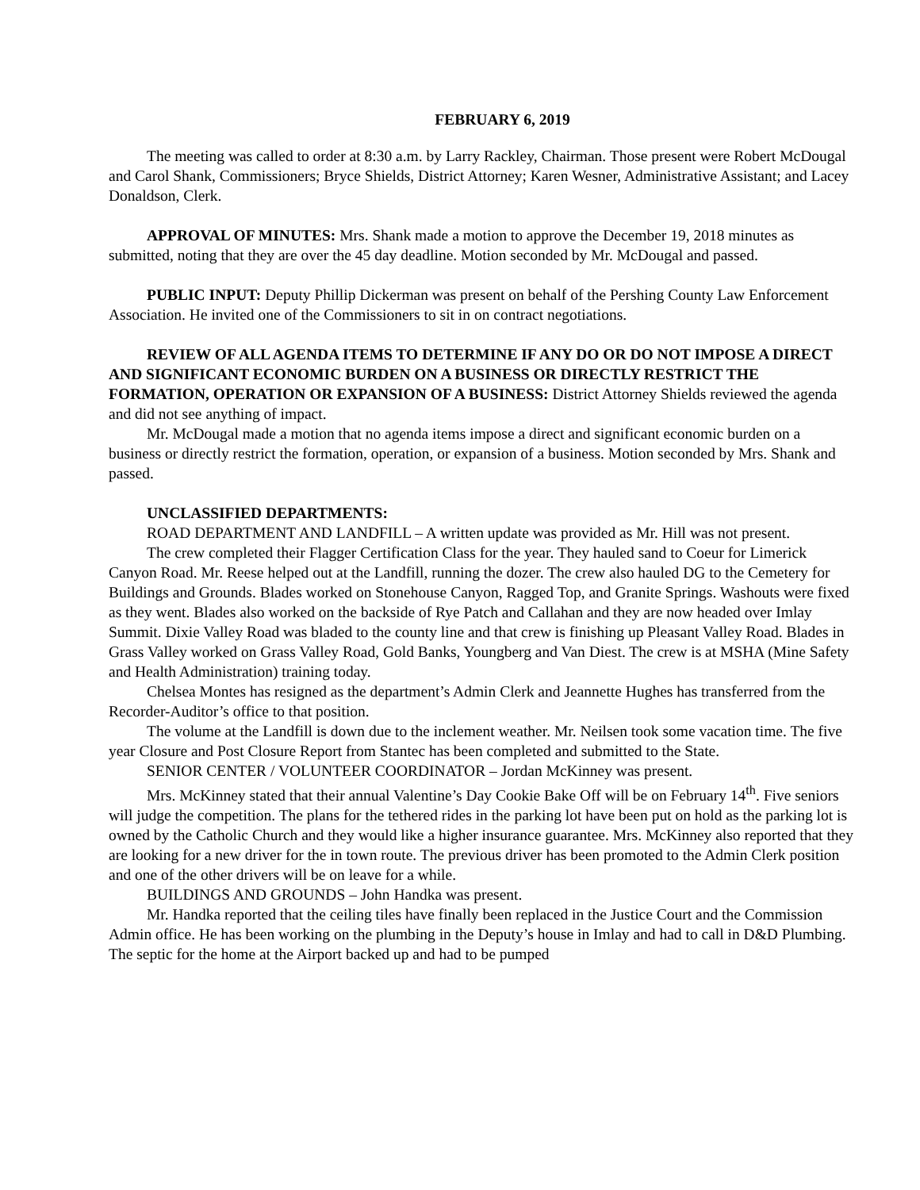FEBRUARY 6, 2019
The meeting was called to order at 8:30 a.m. by Larry Rackley, Chairman. Those present were Robert McDougal and Carol Shank, Commissioners; Bryce Shields, District Attorney; Karen Wesner, Administrative Assistant; and Lacey Donaldson, Clerk.
APPROVAL OF MINUTES: Mrs. Shank made a motion to approve the December 19, 2018 minutes as submitted, noting that they are over the 45 day deadline. Motion seconded by Mr. McDougal and passed.
PUBLIC INPUT: Deputy Phillip Dickerman was present on behalf of the Pershing County Law Enforcement Association. He invited one of the Commissioners to sit in on contract negotiations.
REVIEW OF ALL AGENDA ITEMS TO DETERMINE IF ANY DO OR DO NOT IMPOSE A DIRECT AND SIGNIFICANT ECONOMIC BURDEN ON A BUSINESS OR DIRECTLY RESTRICT THE FORMATION, OPERATION OR EXPANSION OF A BUSINESS: District Attorney Shields reviewed the agenda and did not see anything of impact.
Mr. McDougal made a motion that no agenda items impose a direct and significant economic burden on a business or directly restrict the formation, operation, or expansion of a business. Motion seconded by Mrs. Shank and passed.
UNCLASSIFIED DEPARTMENTS:
ROAD DEPARTMENT AND LANDFILL – A written update was provided as Mr. Hill was not present.
The crew completed their Flagger Certification Class for the year. They hauled sand to Coeur for Limerick Canyon Road. Mr. Reese helped out at the Landfill, running the dozer. The crew also hauled DG to the Cemetery for Buildings and Grounds. Blades worked on Stonehouse Canyon, Ragged Top, and Granite Springs. Washouts were fixed as they went. Blades also worked on the backside of Rye Patch and Callahan and they are now headed over Imlay Summit. Dixie Valley Road was bladed to the county line and that crew is finishing up Pleasant Valley Road. Blades in Grass Valley worked on Grass Valley Road, Gold Banks, Youngberg and Van Diest. The crew is at MSHA (Mine Safety and Health Administration) training today.
Chelsea Montes has resigned as the department’s Admin Clerk and Jeannette Hughes has transferred from the Recorder-Auditor’s office to that position.
The volume at the Landfill is down due to the inclement weather. Mr. Neilsen took some vacation time. The five year Closure and Post Closure Report from Stantec has been completed and submitted to the State.
SENIOR CENTER / VOLUNTEER COORDINATOR – Jordan McKinney was present.
Mrs. McKinney stated that their annual Valentine’s Day Cookie Bake Off will be on February 14<sup>th</sup>. Five seniors will judge the competition. The plans for the tethered rides in the parking lot have been put on hold as the parking lot is owned by the Catholic Church and they would like a higher insurance guarantee. Mrs. McKinney also reported that they are looking for a new driver for the in town route. The previous driver has been promoted to the Admin Clerk position and one of the other drivers will be on leave for a while.
BUILDINGS AND GROUNDS – John Handka was present.
Mr. Handka reported that the ceiling tiles have finally been replaced in the Justice Court and the Commission Admin office. He has been working on the plumbing in the Deputy’s house in Imlay and had to call in D&D Plumbing. The septic for the home at the Airport backed up and had to be pumped